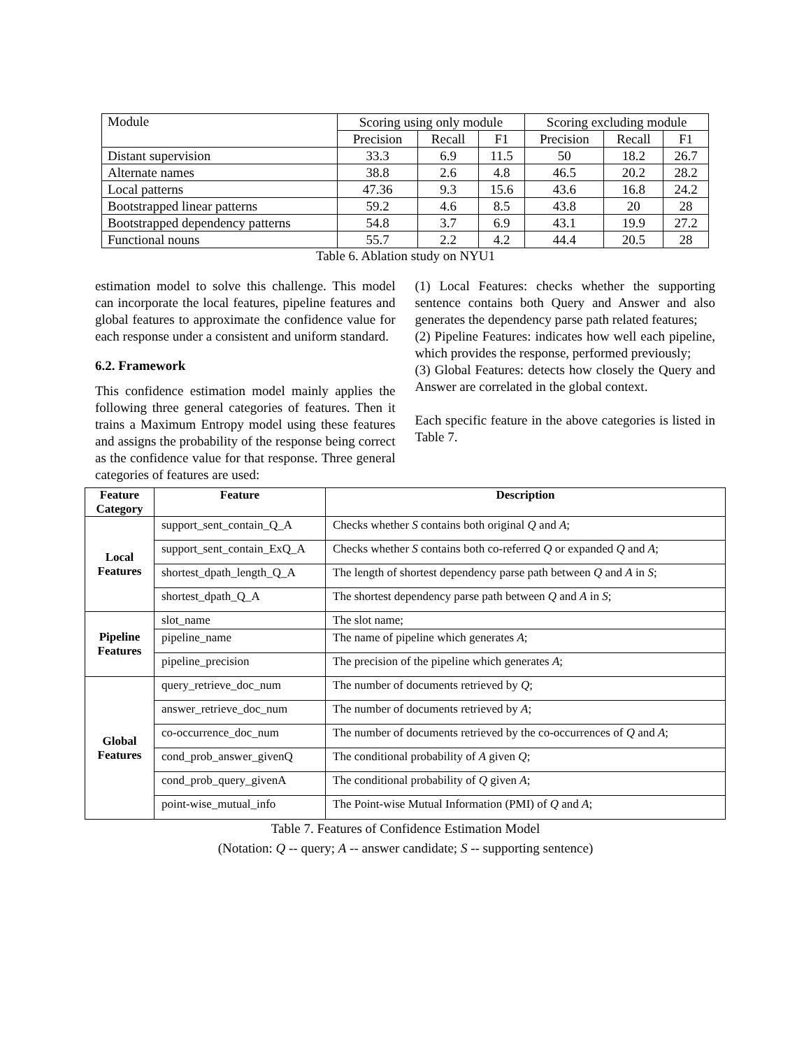| Module | Scoring using only module | | | Scoring excluding module | | |
| | Precision | Recall | F1 | Precision | Recall | F1 |
| Distant supervision | 33.3 | 6.9 | 11.5 | 50 | 18.2 | 26.7 |
| Alternate names | 38.8 | 2.6 | 4.8 | 46.5 | 20.2 | 28.2 |
| Local patterns | 47.36 | 9.3 | 15.6 | 43.6 | 16.8 | 24.2 |
| Bootstrapped linear patterns | 59.2 | 4.6 | 8.5 | 43.8 | 20 | 28 |
| Bootstrapped dependency patterns | 54.8 | 3.7 | 6.9 | 43.1 | 19.9 | 27.2 |
| Functional nouns | 55.7 | 2.2 | 4.2 | 44.4 | 20.5 | 28 |
Table 6. Ablation study on NYU1
estimation model to solve this challenge. This model can incorporate the local features, pipeline features and global features to approximate the confidence value for each response under a consistent and uniform standard.
6.2. Framework
This confidence estimation model mainly applies the following three general categories of features. Then it trains a Maximum Entropy model using these features and assigns the probability of the response being correct as the confidence value for that response. Three general categories of features are used:
(1) Local Features: checks whether the supporting sentence contains both Query and Answer and also generates the dependency parse path related features;
(2) Pipeline Features: indicates how well each pipeline, which provides the response, performed previously;
(3) Global Features: detects how closely the Query and Answer are correlated in the global context.
Each specific feature in the above categories is listed in Table 7.
| Feature Category | Feature | Description |
| --- | --- | --- |
| Local Features | support_sent_contain_Q_A | Checks whether S contains both original Q and A ; |
| | support_sent_contain_ExQ_A | Checks whether S contains both co-referred Q or expanded Q and A ; |
| | shortest_dpath_length_Q_A | The length of shortest dependency parse path between Q and A in S ; |
| | shortest_dpath_Q_A | The shortest dependency parse path between Q and A in S ; |
| Pipeline Features | slot_name | The slot name; |
| | pipeline_name | The name of pipeline which generates A ; |
| | pipeline_precision | The precision of the pipeline which generates A ; |
| Global Features | query_retrieve_doc_num | The number of documents retrieved by Q ; |
| | answer_retrieve_doc_num | The number of documents retrieved by A ; |
| | co-occurrence_doc_num | The number of documents retrieved by the co-occurrences of Q and A ; |
| | cond_prob_answer_givenQ | The conditional probability of A given Q ; |
| | cond_prob_query_givenA | The conditional probability of Q given A ; |
| | point-wise_mutual_info | The Point-wise Mutual Information (PMI) of Q and A ; |
Table 7. Features of Confidence Estimation Model
(Notation: Q -- query; A -- answer candidate; S -- supporting sentence)